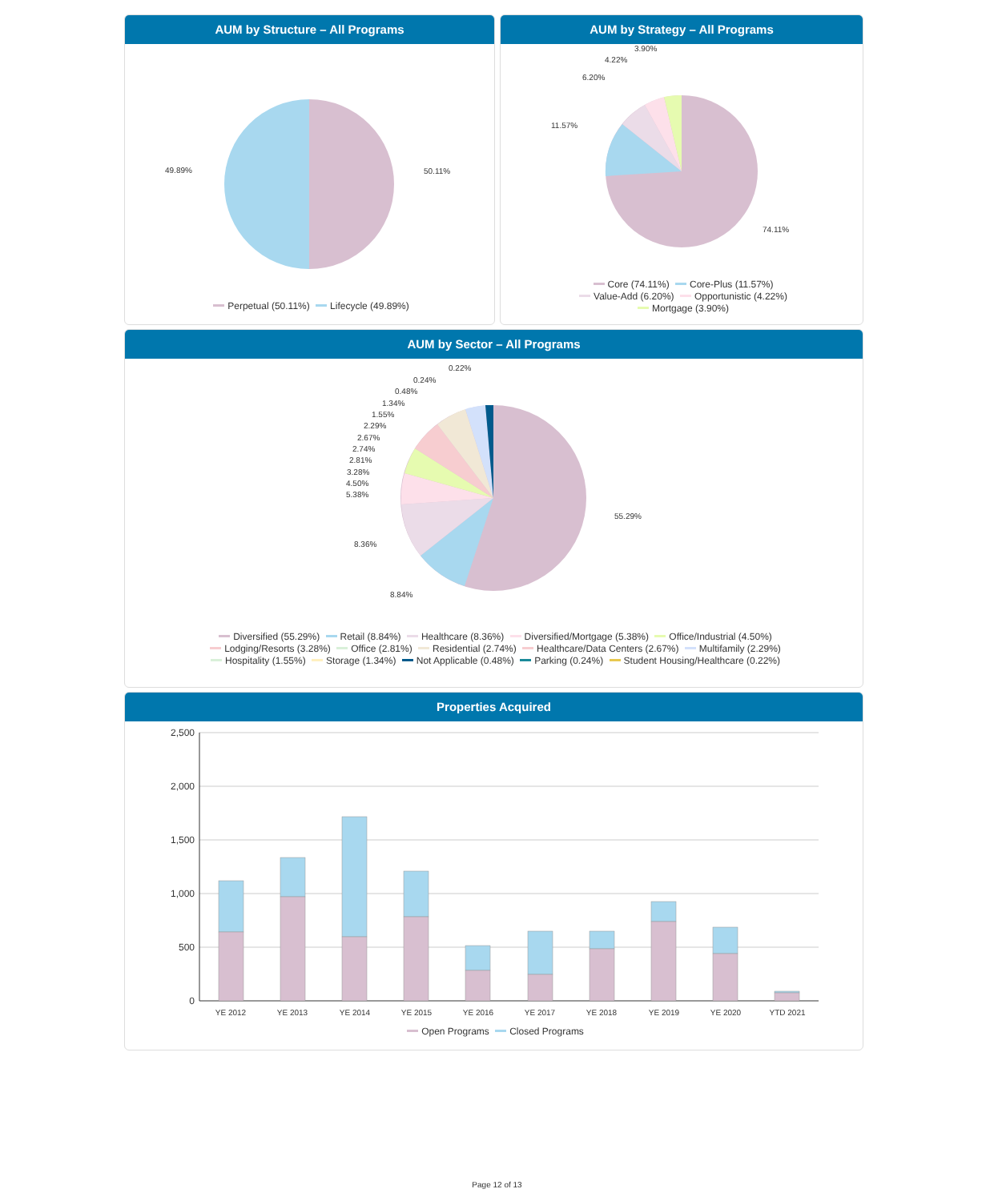AUM by Structure – All Programs
49.89% 50.11%
Perpetual (50.11%) Lifecycle (49.89%)
AUM by Strategy – All Programs
3.90%
4.22%
6.20%
11.57%
74.11%
Core (74.11%) Core-Plus (11.57%)
Value-Add (6.20%) Opportunistic (4.22%)
Mortgage (3.90%)
AUM by Sector – All Programs
0.22%
0.24%
0.48%
1.34%
1.55%
2.29%
2.67%
2.74%
2.81%
3.28%
4.50%
5.38%
8.36%
8.84%
55.29%
Diversified (55.29%) Retail (8.84%) Healthcare (8.36%) Diversified/Mortgage (5.38%) Office/Industrial (4.50%)
Lodging/Resorts (3.28%) Office (2.81%) Residential (2.74%) Healthcare/Data Centers (2.67%) Multifamily (2.29%)
Hospitality (1.55%) Storage (1.34%) Not Applicable (0.48%) Parking (0.24%) Student Housing/Healthcare (0.22%)
Properties Acquired
2,500
2,000
1,500
1,000
500
0
YE 2012
YE 2013
YE 2014
YE 2015
YE 2016
YE 2017
YE 2018
YE 2019
YE 2020
YTD 2021
Open Programs Closed Programs
Page 12 of 13